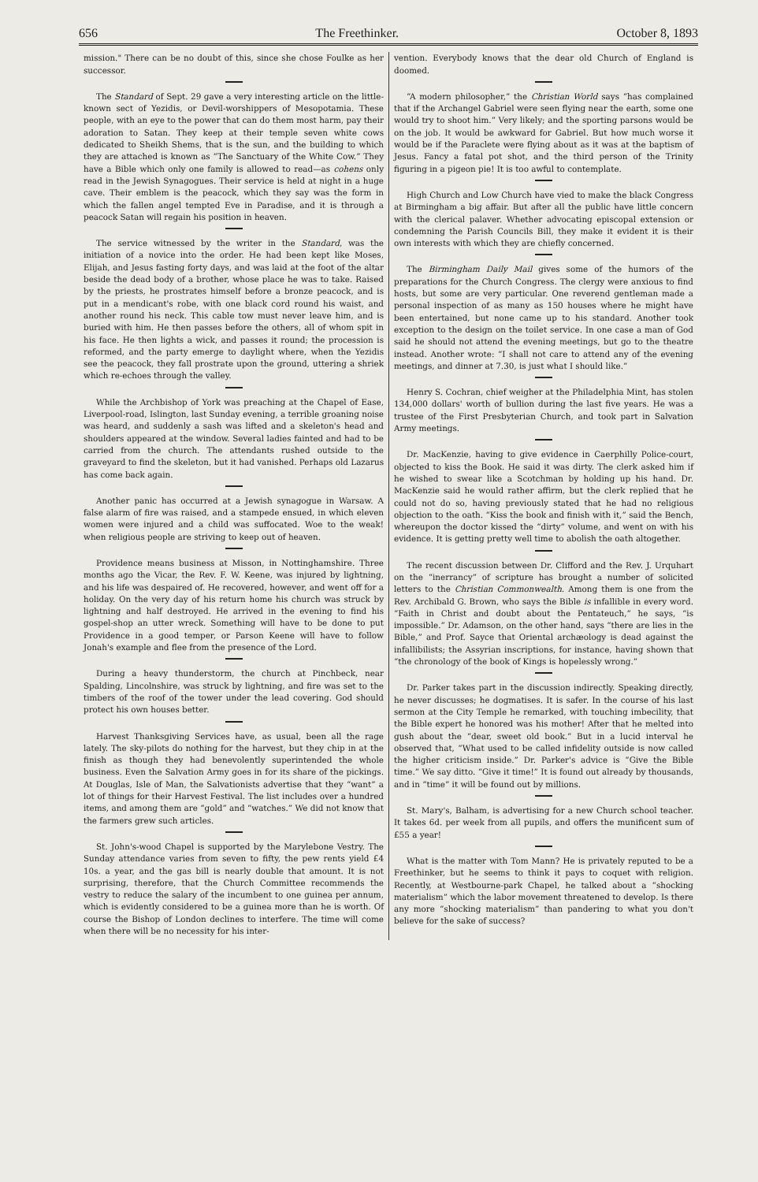656 The Freethinker. October 8, 1893
mission." There can be no doubt of this, since she chose Foulke as her successor.
The Standard of Sept. 29 gave a very interesting article on the little-known sect of Yezidis, or Devil-worshippers of Mesopotamia. These people, with an eye to the power that can do them most harm, pay their adoration to Satan. They keep at their temple seven white cows dedicated to Sheikh Shems, that is the sun, and the building to which they are attached is known as “The Sanctuary of the White Cow.” They have a Bible which only one family is allowed to read—as cohens only read in the Jewish Synagogues. Their service is held at night in a huge cave. Their emblem is the peacock, which they say was the form in which the fallen angel tempted Eve in Paradise, and it is through a peacock Satan will regain his position in heaven.
The service witnessed by the writer in the Standard, was the initiation of a novice into the order. He had been kept like Moses, Elijah, and Jesus fasting forty days, and was laid at the foot of the altar beside the dead body of a brother, whose place he was to take. Raised by the priests, he prostrates himself before a bronze peacock, and is put in a mendicant's robe, with one black cord round his waist, and another round his neck. This cable tow must never leave him, and is buried with him. He then passes before the others, all of whom spit in his face. He then lights a wick, and passes it round; the procession is reformed, and the party emerge to daylight where, when the Yezidis see the peacock, they fall prostrate upon the ground, uttering a shriek which re-echoes through the valley.
While the Archbishop of York was preaching at the Chapel of Ease, Liverpool-road, Islington, last Sunday evening, a terrible groaning noise was heard, and suddenly a sash was lifted and a skeleton's head and shoulders appeared at the window. Several ladies fainted and had to be carried from the church. The attendants rushed outside to the graveyard to find the skeleton, but it had vanished. Perhaps old Lazarus has come back again.
Another panic has occurred at a Jewish synagogue in Warsaw. A false alarm of fire was raised, and a stampede ensued, in which eleven women were injured and a child was suffocated. Woe to the weak! when religious people are striving to keep out of heaven.
Providence means business at Misson, in Nottinghamshire. Three months ago the Vicar, the Rev. F. W. Keene, was injured by lightning, and his life was despaired of. He recovered, however, and went off for a holiday. On the very day of his return home his church was struck by lightning and half destroyed. He arrived in the evening to find his gospel-shop an utter wreck. Something will have to be done to put Providence in a good temper, or Parson Keene will have to follow Jonah's example and flee from the presence of the Lord.
During a heavy thunderstorm, the church at Pinchbeck, near Spalding, Lincolnshire, was struck by lightning, and fire was set to the timbers of the roof of the tower under the lead covering. God should protect his own houses better.
Harvest Thanksgiving Services have, as usual, been all the rage lately. The sky-pilots do nothing for the harvest, but they chip in at the finish as though they had benevolently superintended the whole business. Even the Salvation Army goes in for its share of the pickings. At Douglas, Isle of Man, the Salvationists advertise that they “want” a lot of things for their Harvest Festival. The list includes over a hundred items, and among them are “gold” and “watches.” We did not know that the farmers grew such articles.
St. John's-wood Chapel is supported by the Marylebone Vestry. The Sunday attendance varies from seven to fifty, the pew rents yield £4 10s. a year, and the gas bill is nearly double that amount. It is not surprising, therefore, that the Church Committee recommends the vestry to reduce the salary of the incumbent to one guinea per annum, which is evidently considered to be a guinea more than he is worth. Of course the Bishop of London declines to interfere. The time will come when there will be no necessity for his inter-
vention. Everybody knows that the dear old Church of England is doomed.
“A modern philosopher,” the Christian World says “has complained that if the Archangel Gabriel were seen flying near the earth, some one would try to shoot him.” Very likely; and the sporting parsons would be on the job. It would be awkward for Gabriel. But how much worse it would be if the Paraclete were flying about as it was at the baptism of Jesus. Fancy a fatal pot shot, and the third person of the Trinity figuring in a pigeon pie! It is too awful to contemplate.
High Church and Low Church have vied to make the black Congress at Birmingham a big affair. But after all the public have little concern with the clerical palaver. Whether advocating episcopal extension or condemning the Parish Councils Bill, they make it evident it is their own interests with which they are chiefly concerned.
The Birmingham Daily Mail gives some of the humors of the preparations for the Church Congress. The clergy were anxious to find hosts, but some are very particular. One reverend gentleman made a personal inspection of as many as 150 houses where he might have been entertained, but none came up to his standard. Another took exception to the design on the toilet service. In one case a man of God said he should not attend the evening meetings, but go to the theatre instead. Another wrote: “I shall not care to attend any of the evening meetings, and dinner at 7.30, is just what I should like.”
Henry S. Cochran, chief weigher at the Philadelphia Mint, has stolen 134,000 dollars' worth of bullion during the last five years. He was a trustee of the First Presbyterian Church, and took part in Salvation Army meetings.
Dr. MacKenzie, having to give evidence in Caerphilly Police-court, objected to kiss the Book. He said it was dirty. The clerk asked him if he wished to swear like a Scotchman by holding up his hand. Dr. MacKenzie said he would rather affirm, but the clerk replied that he could not do so, having previously stated that he had no religious objection to the oath. “Kiss the book and finish with it,” said the Bench, whereupon the doctor kissed the “dirty” volume, and went on with his evidence. It is getting pretty well time to abolish the oath altogether.
The recent discussion between Dr. Clifford and the Rev. J. Urquhart on the “inerrancy” of scripture has brought a number of solicited letters to the Christian Commonwealth. Among them is one from the Rev. Archibald G. Brown, who says the Bible is infallible in every word. “Faith in Christ and doubt about the Pentateuch,” he says, “is impossible.” Dr. Adamson, on the other hand, says “there are lies in the Bible,” and Prof. Sayce that Oriental archæology is dead against the infallibilists; the Assyrian inscriptions, for instance, having shown that “the chronology of the book of Kings is hopelessly wrong.”
Dr. Parker takes part in the discussion indirectly. Speaking directly, he never discusses; he dogmatises. It is safer. In the course of his last sermon at the City Temple he remarked, with touching imbecility, that the Bible expert he honored was his mother! After that he melted into gush about the “dear, sweet old book.” But in a lucid interval he observed that, “What used to be called infidelity outside is now called the higher criticism inside.” Dr. Parker's advice is “Give the Bible time.” We say ditto. “Give it time!” It is found out already by thousands, and in “time” it will be found out by millions.
St. Mary's, Balham, is advertising for a new Church school teacher. It takes 6d. per week from all pupils, and offers the munificent sum of £55 a year!
What is the matter with Tom Mann? He is privately reputed to be a Freethinker, but he seems to think it pays to coquet with religion. Recently, at Westbourne-park Chapel, he talked about a “shocking materialism” which the labor movement threatened to develop. Is there any more “shocking materialism” than pandering to what you don't believe for the sake of success?